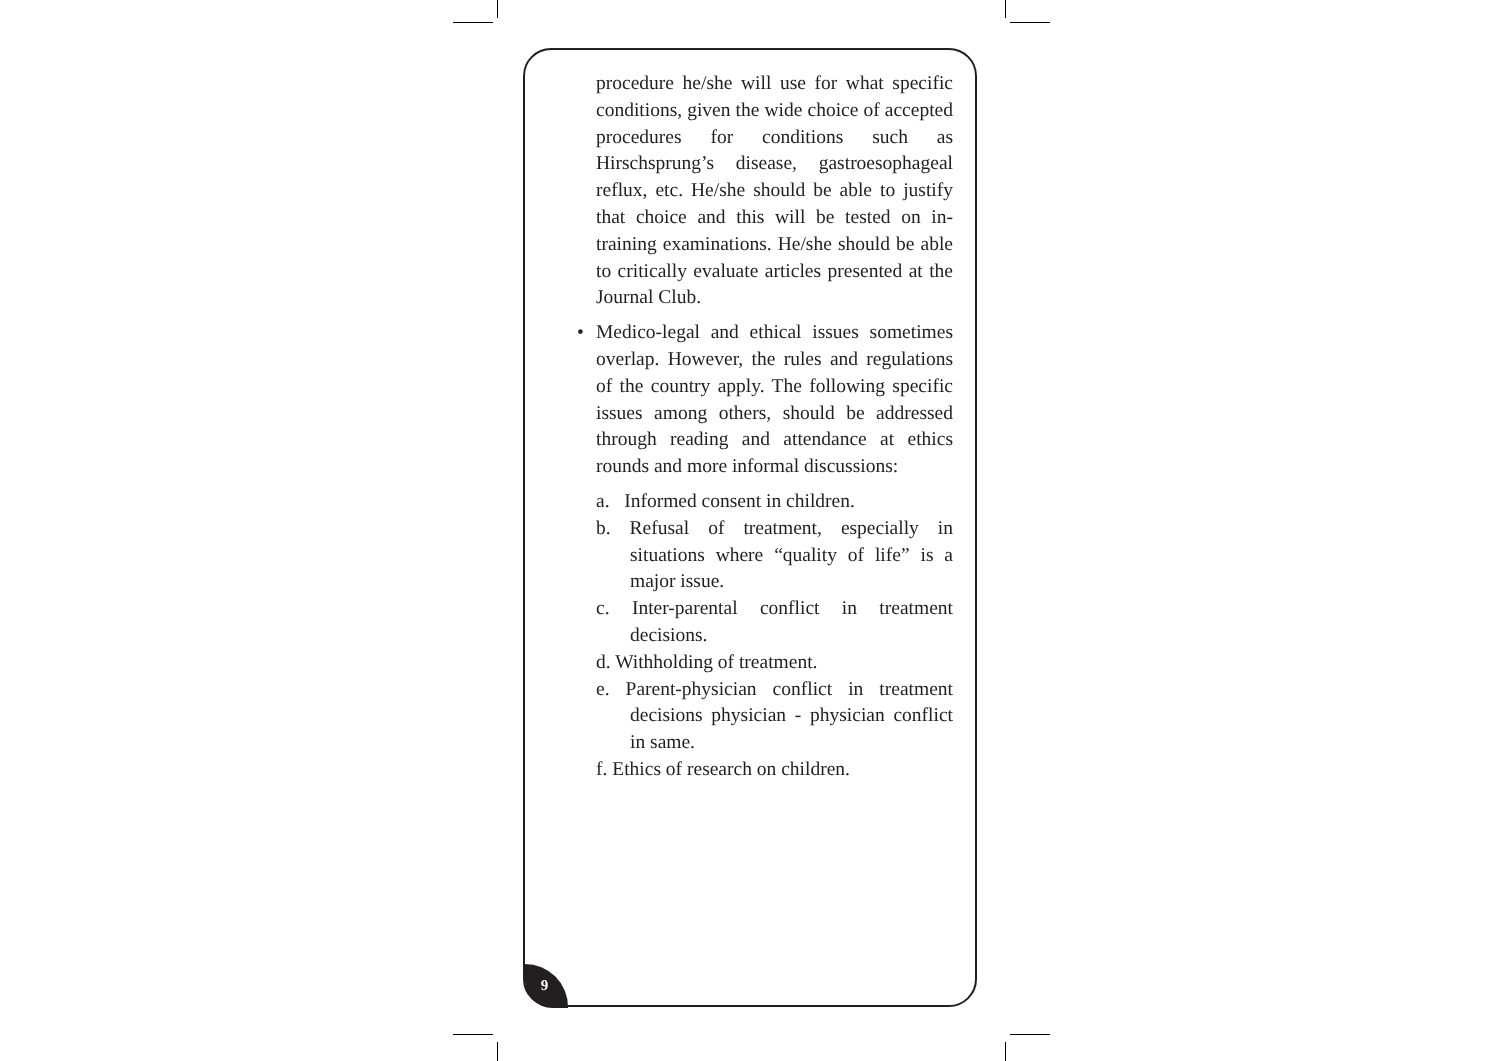procedure he/she will use for what specific conditions, given the wide choice of accepted procedures for conditions such as Hirschsprung’s disease, gastroesophageal reflux, etc. He/she should be able to justify that choice and this will be tested on in-training examinations. He/she should be able to critically evaluate articles presented at the Journal Club.
• Medico-legal and ethical issues sometimes overlap. However, the rules and regulations of the country apply. The following specific issues among others, should be addressed through reading and attendance at ethics rounds and more informal discussions:
a. Informed consent in children.
b. Refusal of treatment, especially in situations where “quality of life” is a major issue.
c. Inter-parental conflict in treatment decisions.
d. Withholding of treatment.
e. Parent-physician conflict in treatment decisions physician - physician conflict in same.
f. Ethics of research on children.
9